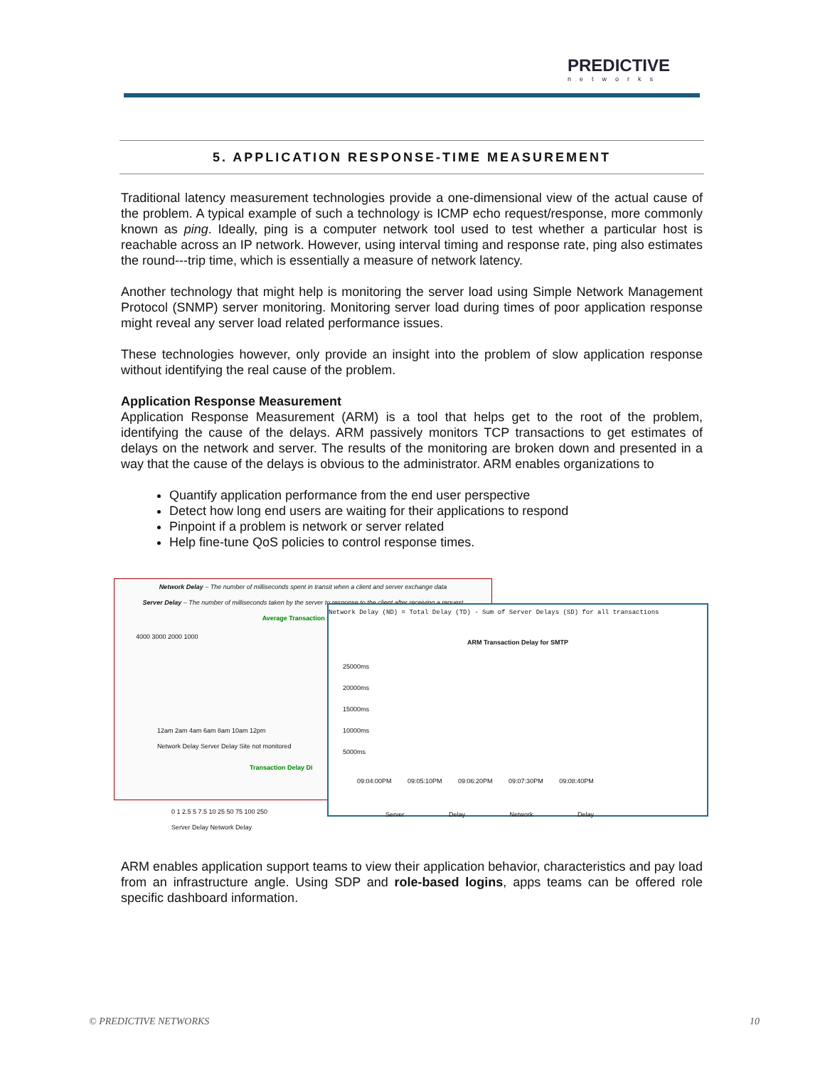PREDICTIVE
networks
5. APPLICATION RESPONSE-TIME MEASUREMENT
Traditional latency measurement technologies provide a one-dimensional view of the actual cause of the problem. A typical example of such a technology is ICMP echo request/response, more commonly known as ping. Ideally, ping is a computer network tool used to test whether a particular host is reachable across an IP network. However, using interval timing and response rate, ping also estimates the round---trip time, which is essentially a measure of network latency.
Another technology that might help is monitoring the server load using Simple Network Management Protocol (SNMP) server monitoring. Monitoring server load during times of poor application response might reveal any server load related performance issues.
These technologies however, only provide an insight into the problem of slow application response without identifying the real cause of the problem.
Application Response Measurement
Application Response Measurement (ARM) is a tool that helps get to the root of the problem, identifying the cause of the delays. ARM passively monitors TCP transactions to get estimates of delays on the network and server. The results of the monitoring are broken down and presented in a way that the cause of the delays is obvious to the administrator. ARM enables organizations to
Quantify application performance from the end user perspective
Detect how long end users are waiting for their applications to respond
Pinpoint if a problem is network or server related
Help fine-tune QoS policies to control response times.
Network Delay – The number of milliseconds spent in transit when a client and server exchange data
Server Delay – The number of milliseconds taken by the server to response to the client after receiving a request
Average Transaction Delay
4000 3000 2000 1000
12am 2am 4am 6am 8am 10am 12pm
Network Delay Server Delay Site not monitored
Transaction Delay Di
0 1 2.5 5 7.5 10 25 50 75 100 250
Server Delay Network Delay
Network Delay (ND) = Total Delay (TD) - Sum of Server Delays (SD) for all transactions
ARM Transaction Delay for SMTP
25000ms
20000ms
15000ms
10000ms
5000ms
09:04:00PM 09:05:10PM 09:06:20PM 09:07:30PM 09:08:40PM
Server Delay Network Delay
ARM enables application support teams to view their application behavior, characteristics and pay load from an infrastructure angle. Using SDP and role-based logins, apps teams can be offered role specific dashboard information.
© PREDICTIVE NETWORKS 10